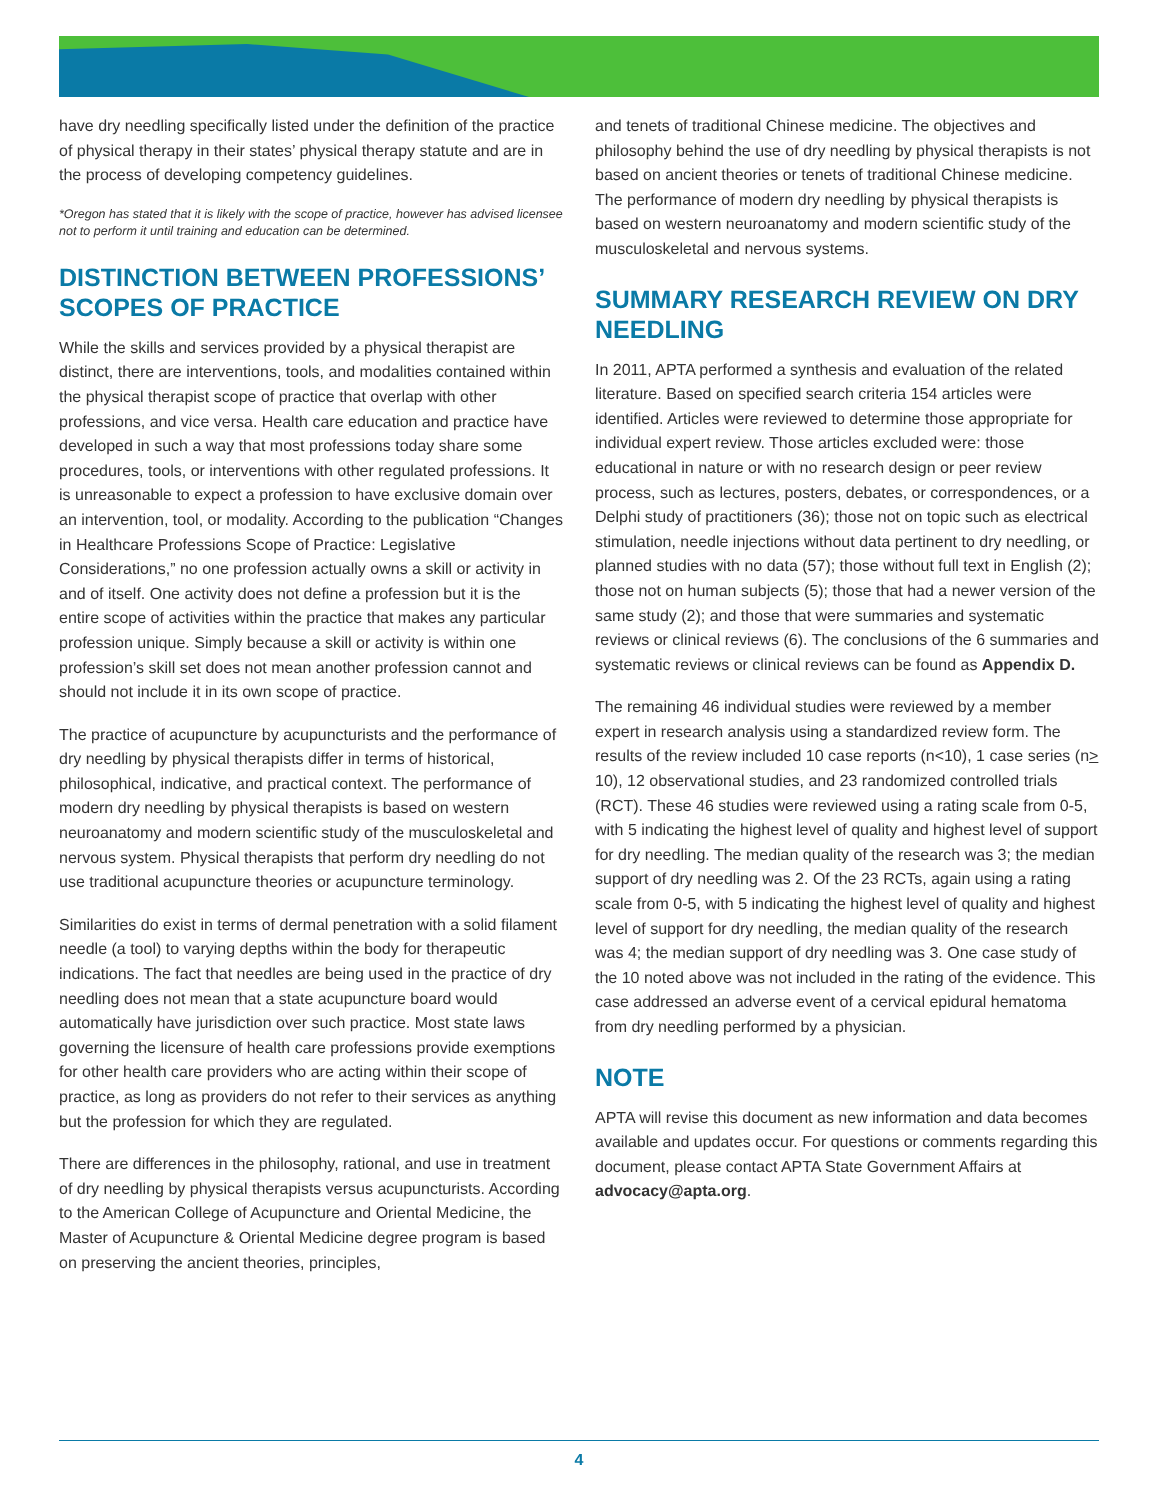have dry needling specifically listed under the definition of the practice of physical therapy in their states’ physical therapy statute and are in the process of developing competency guidelines.
*Oregon has stated that it is likely with the scope of practice, however has advised licensee not to perform it until training and education can be determined.
DISTINCTION BETWEEN PROFESSIONS’ SCOPES OF PRACTICE
While the skills and services provided by a physical therapist are distinct, there are interventions, tools, and modalities contained within the physical therapist scope of practice that overlap with other professions, and vice versa. Health care education and practice have developed in such a way that most professions today share some procedures, tools, or interventions with other regulated professions. It is unreasonable to expect a profession to have exclusive domain over an intervention, tool, or modality. According to the publication “Changes in Healthcare Professions Scope of Practice: Legislative Considerations,” no one profession actually owns a skill or activity in and of itself. One activity does not define a profession but it is the entire scope of activities within the practice that makes any particular profession unique. Simply because a skill or activity is within one profession’s skill set does not mean another profession cannot and should not include it in its own scope of practice.
The practice of acupuncture by acupuncturists and the performance of dry needling by physical therapists differ in terms of historical, philosophical, indicative, and practical context. The performance of modern dry needling by physical therapists is based on western neuroanatomy and modern scientific study of the musculoskeletal and nervous system. Physical therapists that perform dry needling do not use traditional acupuncture theories or acupuncture terminology.
Similarities do exist in terms of dermal penetration with a solid filament needle (a tool) to varying depths within the body for therapeutic indications. The fact that needles are being used in the practice of dry needling does not mean that a state acupuncture board would automatically have jurisdiction over such practice. Most state laws governing the licensure of health care professions provide exemptions for other health care providers who are acting within their scope of practice, as long as providers do not refer to their services as anything but the profession for which they are regulated.
There are differences in the philosophy, rational, and use in treatment of dry needling by physical therapists versus acupuncturists. According to the American College of Acupuncture and Oriental Medicine, the Master of Acupuncture & Oriental Medicine degree program is based on preserving the ancient theories, principles,
and tenets of traditional Chinese medicine. The objectives and philosophy behind the use of dry needling by physical therapists is not based on ancient theories or tenets of traditional Chinese medicine. The performance of modern dry needling by physical therapists is based on western neuroanatomy and modern scientific study of the musculoskeletal and nervous systems.
SUMMARY RESEARCH REVIEW ON DRY NEEDLING
In 2011, APTA performed a synthesis and evaluation of the related literature. Based on specified search criteria 154 articles were identified. Articles were reviewed to determine those appropriate for individual expert review. Those articles excluded were: those educational in nature or with no research design or peer review process, such as lectures, posters, debates, or correspondences, or a Delphi study of practitioners (36); those not on topic such as electrical stimulation, needle injections without data pertinent to dry needling, or planned studies with no data (57); those without full text in English (2); those not on human subjects (5); those that had a newer version of the same study (2); and those that were summaries and systematic reviews or clinical reviews (6). The conclusions of the 6 summaries and systematic reviews or clinical reviews can be found as Appendix D.
The remaining 46 individual studies were reviewed by a member expert in research analysis using a standardized review form. The results of the review included 10 case reports (n<10), 1 case series (n> 10), 12 observational studies, and 23 randomized controlled trials (RCT). These 46 studies were reviewed using a rating scale from 0-5, with 5 indicating the highest level of quality and highest level of support for dry needling. The median quality of the research was 3; the median support of dry needling was 2. Of the 23 RCTs, again using a rating scale from 0-5, with 5 indicating the highest level of quality and highest level of support for dry needling, the median quality of the research was 4; the median support of dry needling was 3. One case study of the 10 noted above was not included in the rating of the evidence. This case addressed an adverse event of a cervical epidural hematoma from dry needling performed by a physician.
NOTE
APTA will revise this document as new information and data becomes available and updates occur. For questions or comments regarding this document, please contact APTA State Government Affairs at advocacy@apta.org.
4